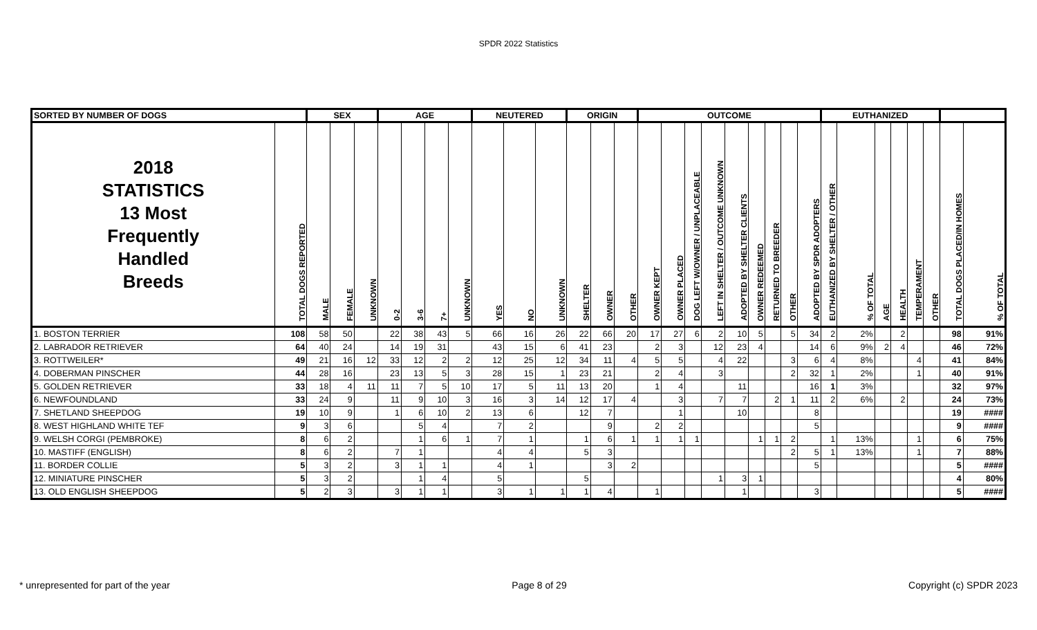SPDR 2022 Statistics
| SORTED BY NUMBER OF DOGS | | SEX | | | AGE | | | | NEUTERED | | | ORIGIN | | | OUTCOME | | | | | | | | | EUTHANIZED | | | | | | | |
| --- | --- | --- | --- | --- | --- | --- | --- | --- | --- | --- | --- | --- | --- | --- | --- | --- | --- | --- | --- | --- | --- | --- | --- | --- | --- | --- | --- | --- | --- | --- | --- |
| 2018 STATISTICS 13 Most Frequently Handled Breeds | TOTAL DOGS REPORTED | MALE | FEMALE | UNKNOWN | 0-2 | 3-6 | 7+ | UNKNOWN | YES | NO | UNKNOWN | SHELTER | OWNER | OTHER | OWNER KEPT | OWNER PLACED | DOG LEFT W/OWNER / UNPLACEABLE | LEFT IN SHELTER / OUTCOME UNKNOWN | ADOPTED BY SHELTER CLIENTS | OWNER REDEEMED | RETURNED TO BREEDER | OTHER | ADOPTED BY SPDR ADOPTERS | EUTHANIZED BY SHELTER / OTHER | % OF TOTAL | AGE | HEALTH | TEMPERAMENT | OTHER | TOTAL DOGS PLACED/IN HOMES | % OF TOTAL |
| 1. BOSTON TERRIER | 108 | 58 | 50 | | 22 | 38 | 43 | 5 | 66 | 16 | 26 | 22 | 66 | 20 | 17 | 27 | 6 | 2 | 10 | 5 | | 5 | 34 | 2 | 2% | | 2 | | | 98 | 91% |
| 2. LABRADOR RETRIEVER | 64 | 40 | 24 | | 14 | 19 | 31 | | 43 | 15 | 6 | 41 | 23 | | 2 | 3 | | 12 | 23 | 4 | | | 14 | 6 | 9% | 2 | 4 | | | 46 | 72% |
| 3. ROTTWEILER* | 49 | 21 | 16 | 12 | 33 | 12 | 2 | 2 | 12 | 25 | 12 | 34 | 11 | 4 | 5 | 5 | | 4 | 22 | | | 3 | 6 | 4 | 8% | | | 4 | | 41 | 84% |
| 4. DOBERMAN PINSCHER | 44 | 28 | 16 | | 23 | 13 | 5 | 3 | 28 | 15 | 1 | 23 | 21 | | 2 | 4 | | 3 | | | | 2 | 32 | 1 | 2% | | | 1 | | 40 | 91% |
| 5. GOLDEN RETRIEVER | 33 | 18 | 4 | 11 | 11 | 7 | 5 | 10 | 17 | 5 | 11 | 13 | 20 | | 1 | 4 | | | 11 | | | | 16 | 1 | 3% | | | | | 32 | 97% |
| 6. NEWFOUNDLAND | 33 | 24 | 9 | | 11 | 9 | 10 | 3 | 16 | 3 | 14 | 12 | 17 | 4 | | 3 | | 7 | 7 | | 2 | 1 | 11 | 2 | 6% | | 2 | | | 24 | 73% |
| 7. SHETLAND SHEEPDOG | 19 | 10 | 9 | | 1 | 6 | 10 | 2 | 13 | 6 | | 12 | 7 | | | 1 | | | 10 | | | | 8 | | | | | | | 19 | #### |
| 8. WEST HIGHLAND WHITE TEF | 9 | 3 | 6 | | | 5 | 4 | | 7 | 2 | | | 9 | | 2 | 2 | | | | | | | 5 | | | | | | | 9 | #### |
| 9. WELSH CORGI (PEMBROKE) | 8 | 6 | 2 | | | 1 | 6 | 1 | 7 | 1 | | 1 | 6 | 1 | 1 | 1 | 1 | | | 1 | 1 | 2 | | 1 | 13% | | | 1 | | 6 | 75% |
| 10. MASTIFF (ENGLISH) | 8 | 6 | 2 | | 7 | 1 | | | 4 | 4 | | 5 | 3 | | | | | | | | | 2 | 5 | 1 | 13% | | | 1 | | 7 | 88% |
| 11. BORDER COLLIE | 5 | 3 | 2 | | 3 | 1 | 1 | | 4 | 1 | | | 3 | 2 | | | | | | | | | 5 | | | | | | | 5 | #### |
| 12. MINIATURE PINSCHER | 5 | 3 | 2 | | | 1 | 4 | | 5 | | | 5 | | | | | | 1 | 3 | 1 | | | | | | | | | | 4 | 80% |
| 13. OLD ENGLISH SHEEPDOG | 5 | 2 | 3 | | 3 | 1 | 1 | | 3 | 1 | 1 | 1 | 4 | | 1 | | | | 1 | | | | 3 | | | | | | | 5 | #### |
* unrepresented for part of the year Page 8 of 29 Copyright (c) SPDR 2023